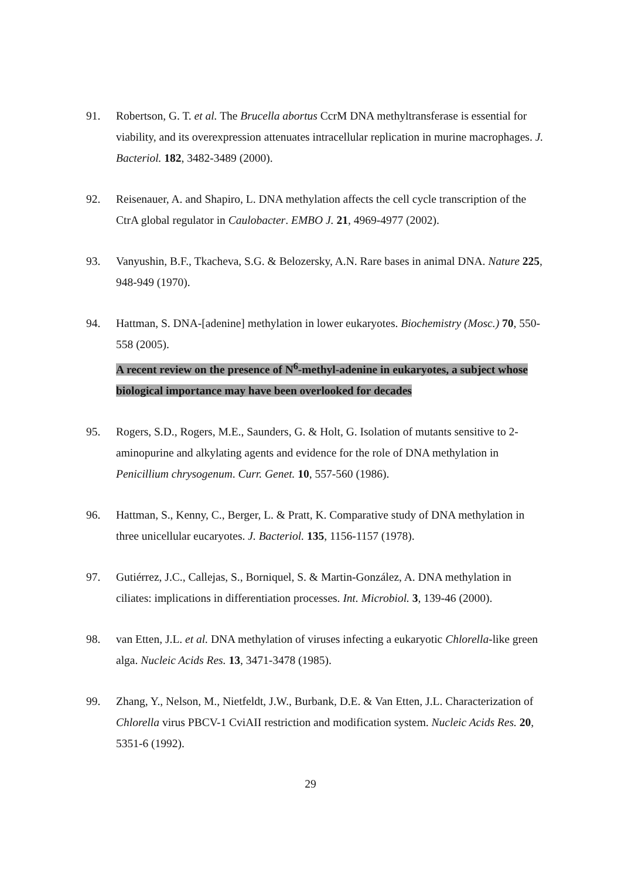91. Robertson, G. T. et al. The Brucella abortus CcrM DNA methyltransferase is essential for viability, and its overexpression attenuates intracellular replication in murine macrophages. J. Bacteriol. 182, 3482-3489 (2000).
92. Reisenauer, A. and Shapiro, L. DNA methylation affects the cell cycle transcription of the CtrA global regulator in Caulobacter. EMBO J. 21, 4969-4977 (2002).
93. Vanyushin, B.F., Tkacheva, S.G. & Belozersky, A.N. Rare bases in animal DNA. Nature 225, 948-949 (1970).
94. Hattman, S. DNA-[adenine] methylation in lower eukaryotes. Biochemistry (Mosc.) 70, 550-558 (2005).
A recent review on the presence of N<sup>6</sup>-methyl-adenine in eukaryotes, a subject whose biological importance may have been overlooked for decades
95. Rogers, S.D., Rogers, M.E., Saunders, G. & Holt, G. Isolation of mutants sensitive to 2-aminopurine and alkylating agents and evidence for the role of DNA methylation in Penicillium chrysogenum. Curr. Genet. 10, 557-560 (1986).
96. Hattman, S., Kenny, C., Berger, L. & Pratt, K. Comparative study of DNA methylation in three unicellular eucaryotes. J. Bacteriol. 135, 1156-1157 (1978).
97. Gutiérrez, J.C., Callejas, S., Borniquel, S. & Martin-González, A. DNA methylation in ciliates: implications in differentiation processes. Int. Microbiol. 3, 139-46 (2000).
98. van Etten, J.L. et al. DNA methylation of viruses infecting a eukaryotic Chlorella-like green alga. Nucleic Acids Res. 13, 3471-3478 (1985).
99. Zhang, Y., Nelson, M., Nietfeldt, J.W., Burbank, D.E. & Van Etten, J.L. Characterization of Chlorella virus PBCV-1 CviAII restriction and modification system. Nucleic Acids Res. 20, 5351-6 (1992).
29